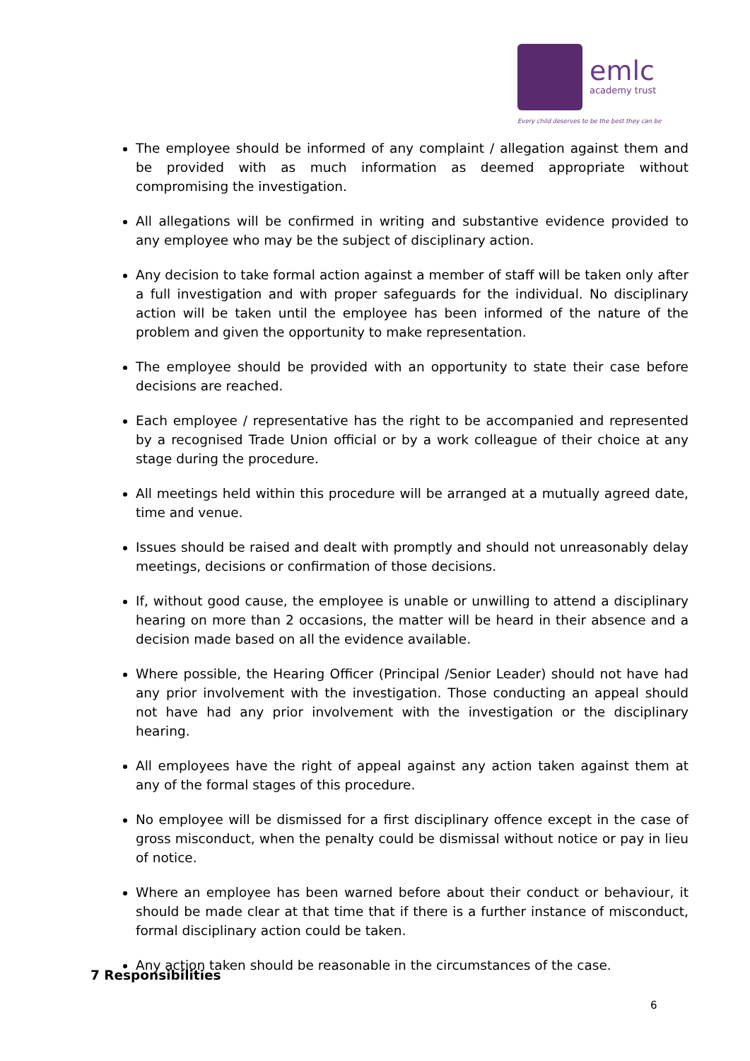emlc
academy trust
Every child deserves to be the best they can be
The employee should be informed of any complaint / allegation against them and be provided with as much information as deemed appropriate without compromising the investigation.
All allegations will be confirmed in writing and substantive evidence provided to any employee who may be the subject of disciplinary action.
Any decision to take formal action against a member of staff will be taken only after a full investigation and with proper safeguards for the individual. No disciplinary action will be taken until the employee has been informed of the nature of the problem and given the opportunity to make representation.
The employee should be provided with an opportunity to state their case before decisions are reached.
Each employee / representative has the right to be accompanied and represented by a recognised Trade Union official or by a work colleague of their choice at any stage during the procedure.
All meetings held within this procedure will be arranged at a mutually agreed date, time and venue.
Issues should be raised and dealt with promptly and should not unreasonably delay meetings, decisions or confirmation of those decisions.
If, without good cause, the employee is unable or unwilling to attend a disciplinary hearing on more than 2 occasions, the matter will be heard in their absence and a decision made based on all the evidence available.
Where possible, the Hearing Officer (Principal /Senior Leader) should not have had any prior involvement with the investigation. Those conducting an appeal should not have had any prior involvement with the investigation or the disciplinary hearing.
All employees have the right of appeal against any action taken against them at any of the formal stages of this procedure.
No employee will be dismissed for a first disciplinary offence except in the case of gross misconduct, when the penalty could be dismissal without notice or pay in lieu of notice.
Where an employee has been warned before about their conduct or behaviour, it should be made clear at that time that if there is a further instance of misconduct, formal disciplinary action could be taken.
Any action taken should be reasonable in the circumstances of the case.
7 Responsibilities
6